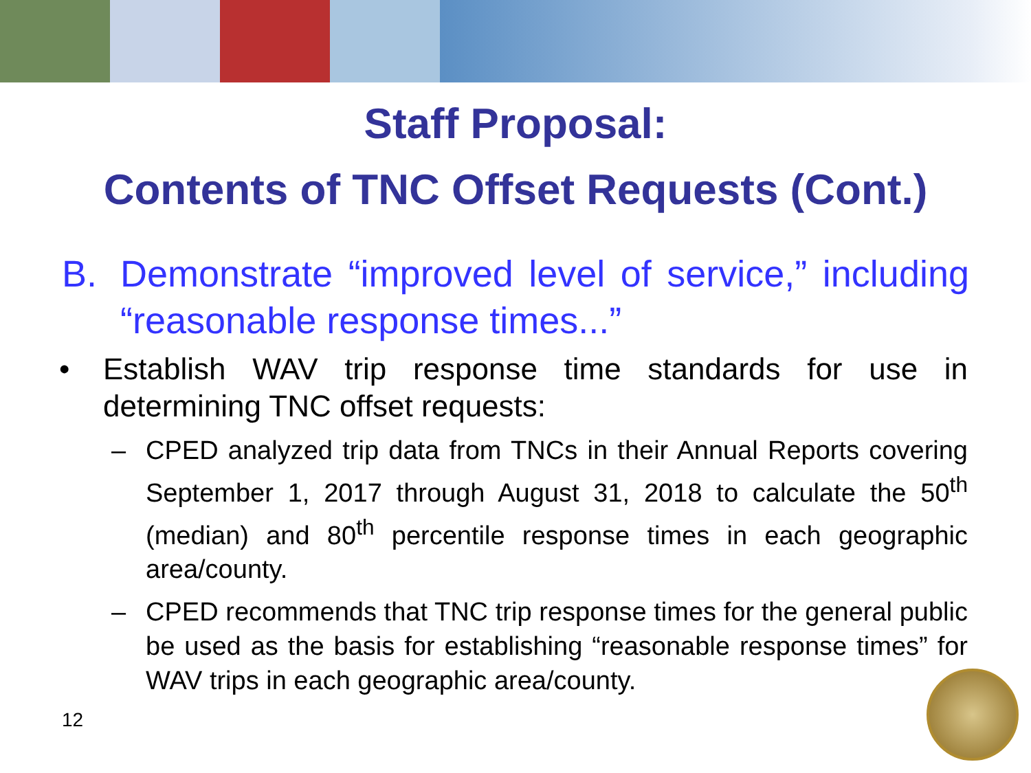Staff Proposal:
Contents of TNC Offset Requests (Cont.)
B. Demonstrate “improved level of service,” including “reasonable response times...”
• Establish WAV trip response time standards for use in determining TNC offset requests:
– CPED analyzed trip data from TNCs in their Annual Reports covering September 1, 2017 through August 31, 2018 to calculate the 50<sup>th</sup> (median) and 80<sup>th</sup> percentile response times in each geographic area/county.
– CPED recommends that TNC trip response times for the general public be used as the basis for establishing “reasonable response times” for WAV trips in each geographic area/county.
12